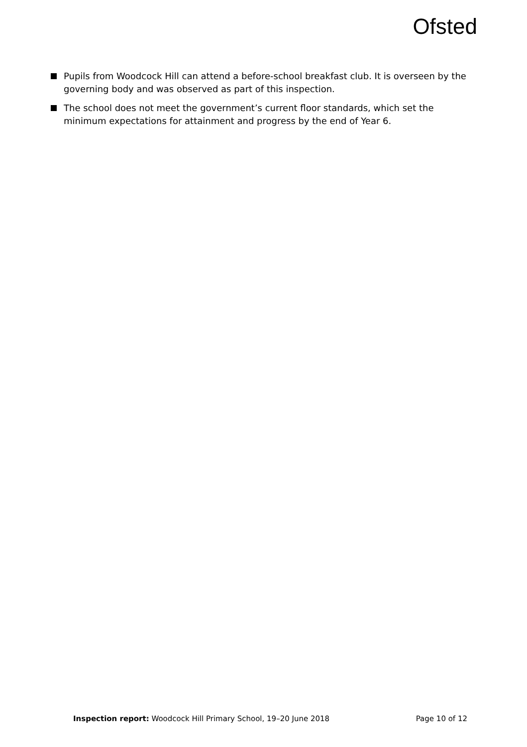Ofsted
Pupils from Woodcock Hill can attend a before-school breakfast club. It is overseen by the governing body and was observed as part of this inspection.
The school does not meet the government’s current floor standards, which set the minimum expectations for attainment and progress by the end of Year 6.
Inspection report: Woodcock Hill Primary School, 19–20 June 2018 Page 10 of 12